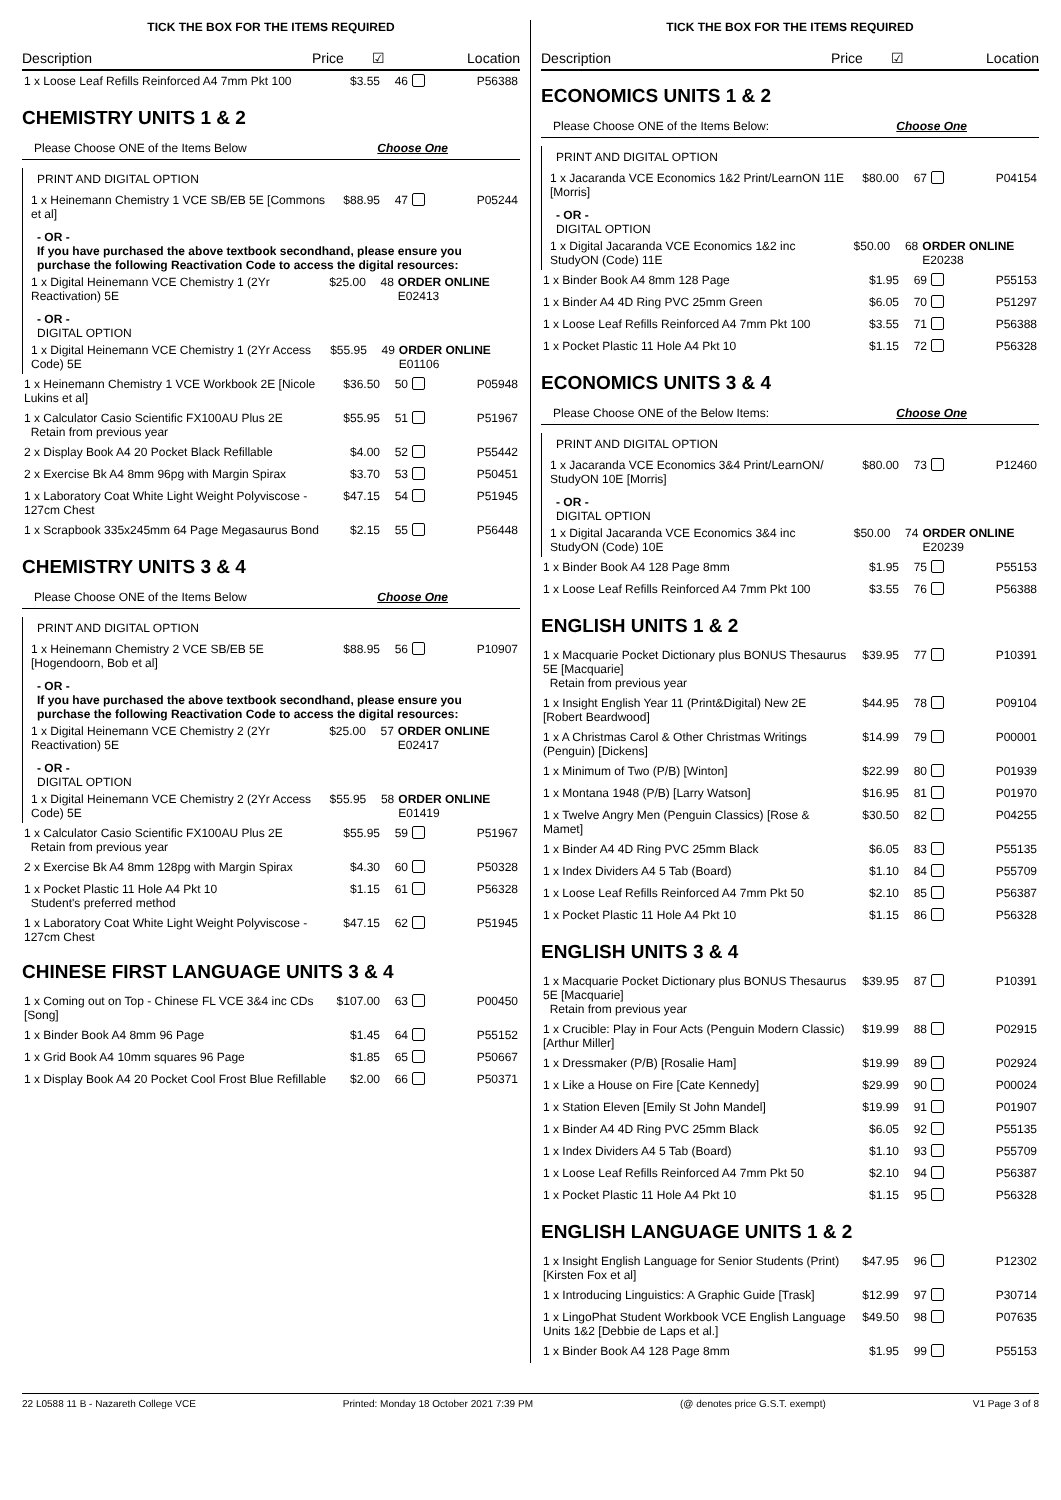TICK THE BOX FOR THE ITEMS REQUIRED
Description Price ☑ Location
| 1 x Loose Leaf Refills Reinforced A4 7mm Pkt 100 | $3.55 | 46 | | P56388 |
CHEMISTRY UNITS 1 & 2
Please Choose ONE of the Items Below Choose One
PRINT AND DIGITAL OPTION
| 1 x Heinemann Chemistry 1 VCE SB/EB 5E [Commons et al] | $88.95 | 47 | | P05244 |
- OR -
If you have purchased the above textbook secondhand, please ensure you purchase the following Reactivation Code to access the digital resources:
| 1 x Digital Heinemann VCE Chemistry 1 (2Yr Reactivation) 5E | $25.00 | 48 | ORDER ONLINE E02413 |
- OR -
DIGITAL OPTION
| 1 x Digital Heinemann VCE Chemistry 1 (2Yr Access Code) 5E | $55.95 | 49 | ORDER ONLINE E01106 |
| 1 x Heinemann Chemistry 1 VCE Workbook 2E [Nicole Lukins et al] | $36.50 | 50 | | P05948 |
| 1 x Calculator Casio Scientific FX100AU Plus 2E Retain from previous year | $55.95 | 51 | | P51967 |
| 2 x Display Book A4 20 Pocket Black Refillable | $4.00 | 52 | | P55442 |
| 2 x Exercise Bk A4 8mm 96pg with Margin Spirax | $3.70 | 53 | | P50451 |
| 1 x Laboratory Coat White Light Weight Polyviscose - 127cm Chest | $47.15 | 54 | | P51945 |
| 1 x Scrapbook 335x245mm 64 Page Megasaurus Bond | $2.15 | 55 | | P56448 |
CHEMISTRY UNITS 3 & 4
Please Choose ONE of the Items Below Choose One
PRINT AND DIGITAL OPTION
| 1 x Heinemann Chemistry 2 VCE SB/EB 5E [Hogendoorn, Bob et al] | $88.95 | 56 | | P10907 |
- OR -
If you have purchased the above textbook secondhand, please ensure you purchase the following Reactivation Code to access the digital resources:
| 1 x Digital Heinemann VCE Chemistry 2 (2Yr Reactivation) 5E | $25.00 | 57 | ORDER ONLINE E02417 |
- OR -
DIGITAL OPTION
| 1 x Digital Heinemann VCE Chemistry 2 (2Yr Access Code) 5E | $55.95 | 58 | ORDER ONLINE E01419 |
| 1 x Calculator Casio Scientific FX100AU Plus 2E Retain from previous year | $55.95 | 59 | | P51967 |
| 2 x Exercise Bk A4 8mm 128pg with Margin Spirax | $4.30 | 60 | | P50328 |
| 1 x Pocket Plastic 11 Hole A4 Pkt 10 Student's preferred method | $1.15 | 61 | | P56328 |
| 1 x Laboratory Coat White Light Weight Polyviscose - 127cm Chest | $47.15 | 62 | | P51945 |
CHINESE FIRST LANGUAGE UNITS 3 & 4
| 1 x Coming out on Top - Chinese FL VCE 3&4 inc CDs [Song] | $107.00 | 63 | | P00450 |
| 1 x Binder Book A4 8mm 96 Page | $1.45 | 64 | | P55152 |
| 1 x Grid Book A4 10mm squares 96 Page | $1.85 | 65 | | P50667 |
| 1 x Display Book A4 20 Pocket Cool Frost Blue Refillable | $2.00 | 66 | | P50371 |
TICK THE BOX FOR THE ITEMS REQUIRED
Description Price ☑ Location
ECONOMICS UNITS 1 & 2
Please Choose ONE of the Items Below: Choose One
PRINT AND DIGITAL OPTION
| 1 x Jacaranda VCE Economics 1&2 Print/LearnON 11E [Morris] | $80.00 | 67 | | P04154 |
- OR -
DIGITAL OPTION
| 1 x Digital Jacaranda VCE Economics 1&2 inc StudyON (Code) 11E | $50.00 | 68 | ORDER ONLINE E20238 |
| 1 x Binder Book A4 8mm 128 Page | $1.95 | 69 | | P55153 |
| 1 x Binder A4 4D Ring PVC 25mm Green | $6.05 | 70 | | P51297 |
| 1 x Loose Leaf Refills Reinforced A4 7mm Pkt 100 | $3.55 | 71 | | P56388 |
| 1 x Pocket Plastic 11 Hole A4 Pkt 10 | $1.15 | 72 | | P56328 |
ECONOMICS UNITS 3 & 4
Please Choose ONE of the Below Items: Choose One
PRINT AND DIGITAL OPTION
| 1 x Jacaranda VCE Economics 3&4 Print/LearnON/ StudyON 10E [Morris] | $80.00 | 73 | | P12460 |
- OR -
DIGITAL OPTION
| 1 x Digital Jacaranda VCE Economics 3&4 inc StudyON (Code) 10E | $50.00 | 74 | ORDER ONLINE E20239 |
| 1 x Binder Book A4 128 Page 8mm | $1.95 | 75 | | P55153 |
| 1 x Loose Leaf Refills Reinforced A4 7mm Pkt 100 | $3.55 | 76 | | P56388 |
ENGLISH UNITS 1 & 2
| 1 x Macquarie Pocket Dictionary plus BONUS Thesaurus 5E [Macquarie] Retain from previous year | $39.95 | 77 | | P10391 |
| 1 x Insight English Year 11 (Print&Digital) New 2E [Robert Beardwood] | $44.95 | 78 | | P09104 |
| 1 x A Christmas Carol & Other Christmas Writings (Penguin) [Dickens] | $14.99 | 79 | | P00001 |
| 1 x Minimum of Two (P/B) [Winton] | $22.99 | 80 | | P01939 |
| 1 x Montana 1948 (P/B) [Larry Watson] | $16.95 | 81 | | P01970 |
| 1 x Twelve Angry Men (Penguin Classics) [Rose & Mamet] | $30.50 | 82 | | P04255 |
| 1 x Binder A4 4D Ring PVC 25mm Black | $6.05 | 83 | | P55135 |
| 1 x Index Dividers A4 5 Tab (Board) | $1.10 | 84 | | P55709 |
| 1 x Loose Leaf Refills Reinforced A4 7mm Pkt 50 | $2.10 | 85 | | P56387 |
| 1 x Pocket Plastic 11 Hole A4 Pkt 10 | $1.15 | 86 | | P56328 |
ENGLISH UNITS 3 & 4
| 1 x Macquarie Pocket Dictionary plus BONUS Thesaurus 5E [Macquarie] Retain from previous year | $39.95 | 87 | | P10391 |
| 1 x Crucible: Play in Four Acts (Penguin Modern Classic) [Arthur Miller] | $19.99 | 88 | | P02915 |
| 1 x Dressmaker (P/B) [Rosalie Ham] | $19.99 | 89 | | P02924 |
| 1 x Like a House on Fire [Cate Kennedy] | $29.99 | 90 | | P00024 |
| 1 x Station Eleven [Emily St John Mandel] | $19.99 | 91 | | P01907 |
| 1 x Binder A4 4D Ring PVC 25mm Black | $6.05 | 92 | | P55135 |
| 1 x Index Dividers A4 5 Tab (Board) | $1.10 | 93 | | P55709 |
| 1 x Loose Leaf Refills Reinforced A4 7mm Pkt 50 | $2.10 | 94 | | P56387 |
| 1 x Pocket Plastic 11 Hole A4 Pkt 10 | $1.15 | 95 | | P56328 |
ENGLISH LANGUAGE UNITS 1 & 2
| 1 x Insight English Language for Senior Students (Print) [Kirsten Fox et al] | $47.95 | 96 | | P12302 |
| 1 x Introducing Linguistics: A Graphic Guide [Trask] | $12.99 | 97 | | P30714 |
| 1 x LingoPhat Student Workbook VCE English Language Units 1&2 [Debbie de Laps et al.] | $49.50 | 98 | | P07635 |
| 1 x Binder Book A4 128 Page 8mm | $1.95 | 99 | | P55153 |
22 L0588 11 B - Nazareth College VCE Printed: Monday 18 October 2021 7:39 PM (@ denotes price G.S.T. exempt) V1 Page 3 of 8